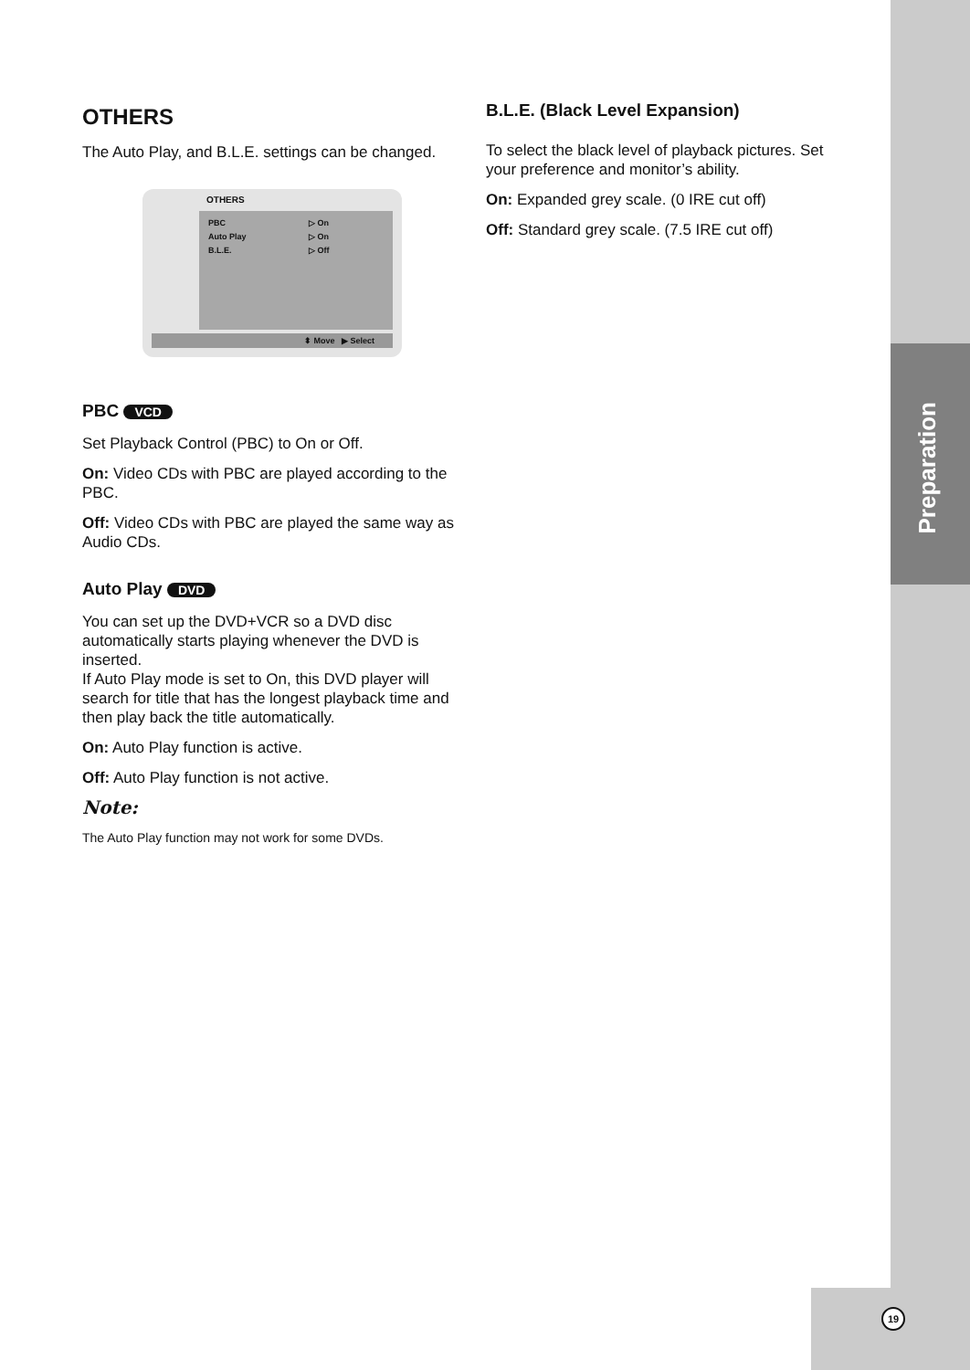Preparation
19
OTHERS
The Auto Play, and B.L.E. settings can be changed.
OTHERS
PBC ▷ On
Auto Play ▷ On
B.L.E. ▷ Off
⬍ Move ▶ Select
PBC VCD
Set Playback Control (PBC) to On or Off.
On: Video CDs with PBC are played according to the PBC.
Off: Video CDs with PBC are played the same way as Audio CDs.
Auto Play DVD
You can set up the DVD+VCR so a DVD disc automatically starts playing whenever the DVD is inserted.
If Auto Play mode is set to On, this DVD player will search for title that has the longest playback time and then play back the title automatically.
On: Auto Play function is active.
Off: Auto Play function is not active.
Note:
The Auto Play function may not work for some DVDs.
B.L.E. (Black Level Expansion)
To select the black level of playback pictures. Set your preference and monitor’s ability.
On: Expanded grey scale. (0 IRE cut off)
Off: Standard grey scale. (7.5 IRE cut off)